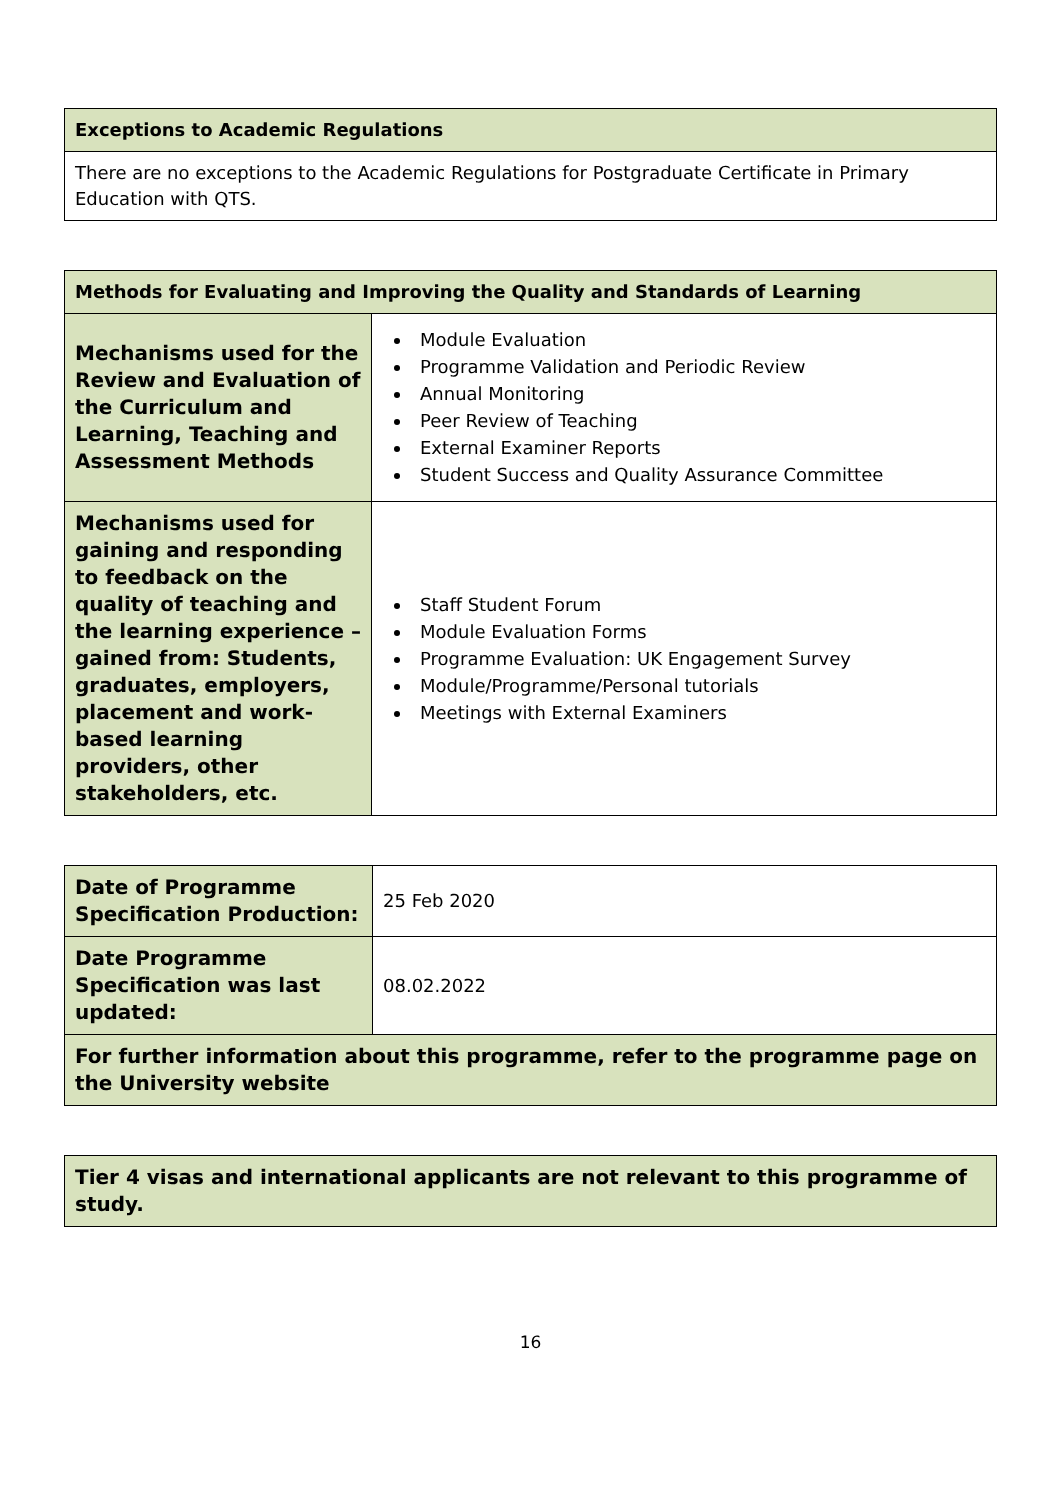| Exceptions to Academic Regulations |
| --- |
| There are no exceptions to the Academic Regulations for Postgraduate Certificate in Primary Education with QTS. |
| Methods for Evaluating and Improving the Quality and Standards of Learning | |
| --- | --- |
| Mechanisms used for the Review and Evaluation of the Curriculum and Learning, Teaching and Assessment Methods | Module Evaluation Programme Validation and Periodic Review Annual Monitoring Peer Review of Teaching External Examiner Reports Student Success and Quality Assurance Committee |
| Mechanisms used for gaining and responding to feedback on the quality of teaching and the learning experience – gained from: Students, graduates, employers, placement and work-based learning providers, other stakeholders, etc. | Staff Student Forum Module Evaluation Forms Programme Evaluation: UK Engagement Survey Module/Programme/Personal tutorials Meetings with External Examiners |
| Date of Programme Specification Production: | 25 Feb 2020 |
| Date Programme Specification was last updated: | 08.02.2022 |
| For further information about this programme, refer to the programme page on the University website | |
| Tier 4 visas and international applicants are not relevant to this programme of study. |
16